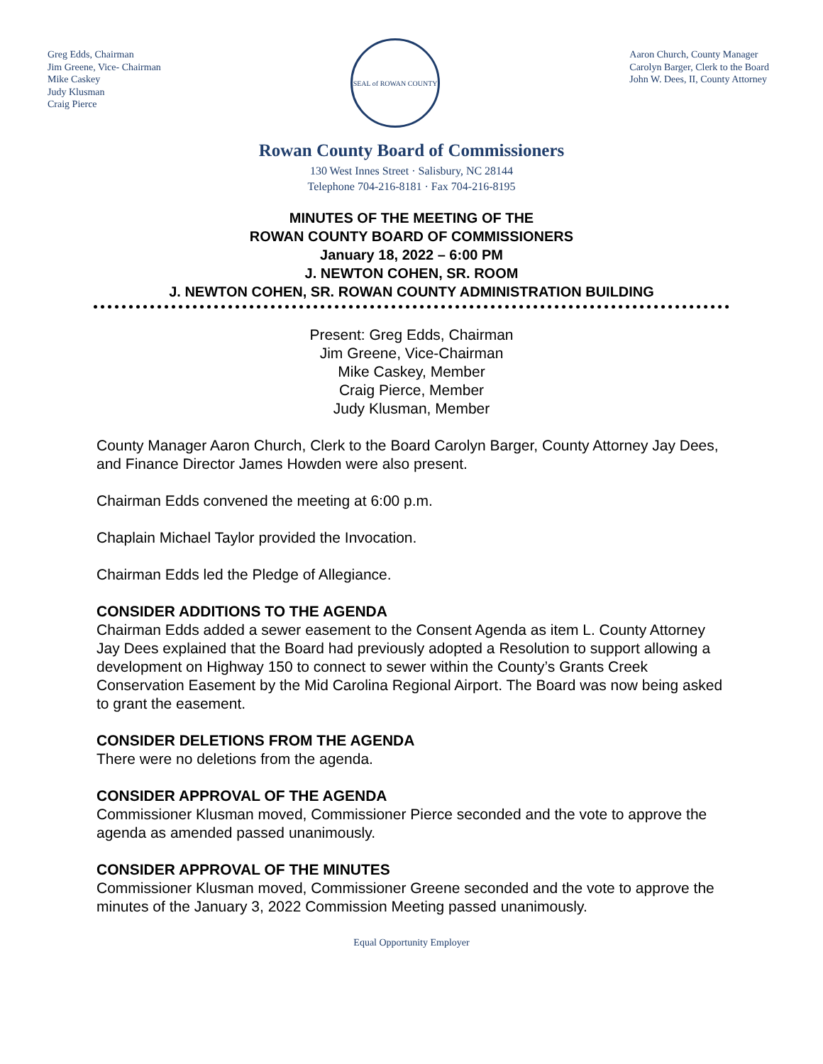Greg Edds, Chairman
Jim Greene, Vice- Chairman
Mike Caskey
Judy Klusman
Craig Pierce
SEAL of ROWAN COUNTY
Aaron Church, County Manager
Carolyn Barger, Clerk to the Board
John W. Dees, II, County Attorney
Rowan County Board of Commissioners
130 West Innes Street · Salisbury, NC 28144
Telephone 704-216-8181 · Fax 704-216-8195
MINUTES OF THE MEETING OF THE
ROWAN COUNTY BOARD OF COMMISSIONERS
January 18, 2022 – 6:00 PM
J. NEWTON COHEN, SR. ROOM
J. NEWTON COHEN, SR. ROWAN COUNTY ADMINISTRATION BUILDING
Present: Greg Edds, Chairman
Jim Greene, Vice-Chairman
Mike Caskey, Member
Craig Pierce, Member
Judy Klusman, Member
County Manager Aaron Church, Clerk to the Board Carolyn Barger, County Attorney Jay Dees, and Finance Director James Howden were also present.
Chairman Edds convened the meeting at 6:00 p.m.
Chaplain Michael Taylor provided the Invocation.
Chairman Edds led the Pledge of Allegiance.
CONSIDER ADDITIONS TO THE AGENDA
Chairman Edds added a sewer easement to the Consent Agenda as item L. County Attorney Jay Dees explained that the Board had previously adopted a Resolution to support allowing a development on Highway 150 to connect to sewer within the County’s Grants Creek Conservation Easement by the Mid Carolina Regional Airport. The Board was now being asked to grant the easement.
CONSIDER DELETIONS FROM THE AGENDA
There were no deletions from the agenda.
CONSIDER APPROVAL OF THE AGENDA
Commissioner Klusman moved, Commissioner Pierce seconded and the vote to approve the agenda as amended passed unanimously.
CONSIDER APPROVAL OF THE MINUTES
Commissioner Klusman moved, Commissioner Greene seconded and the vote to approve the minutes of the January 3, 2022 Commission Meeting passed unanimously.
Equal Opportunity Employer